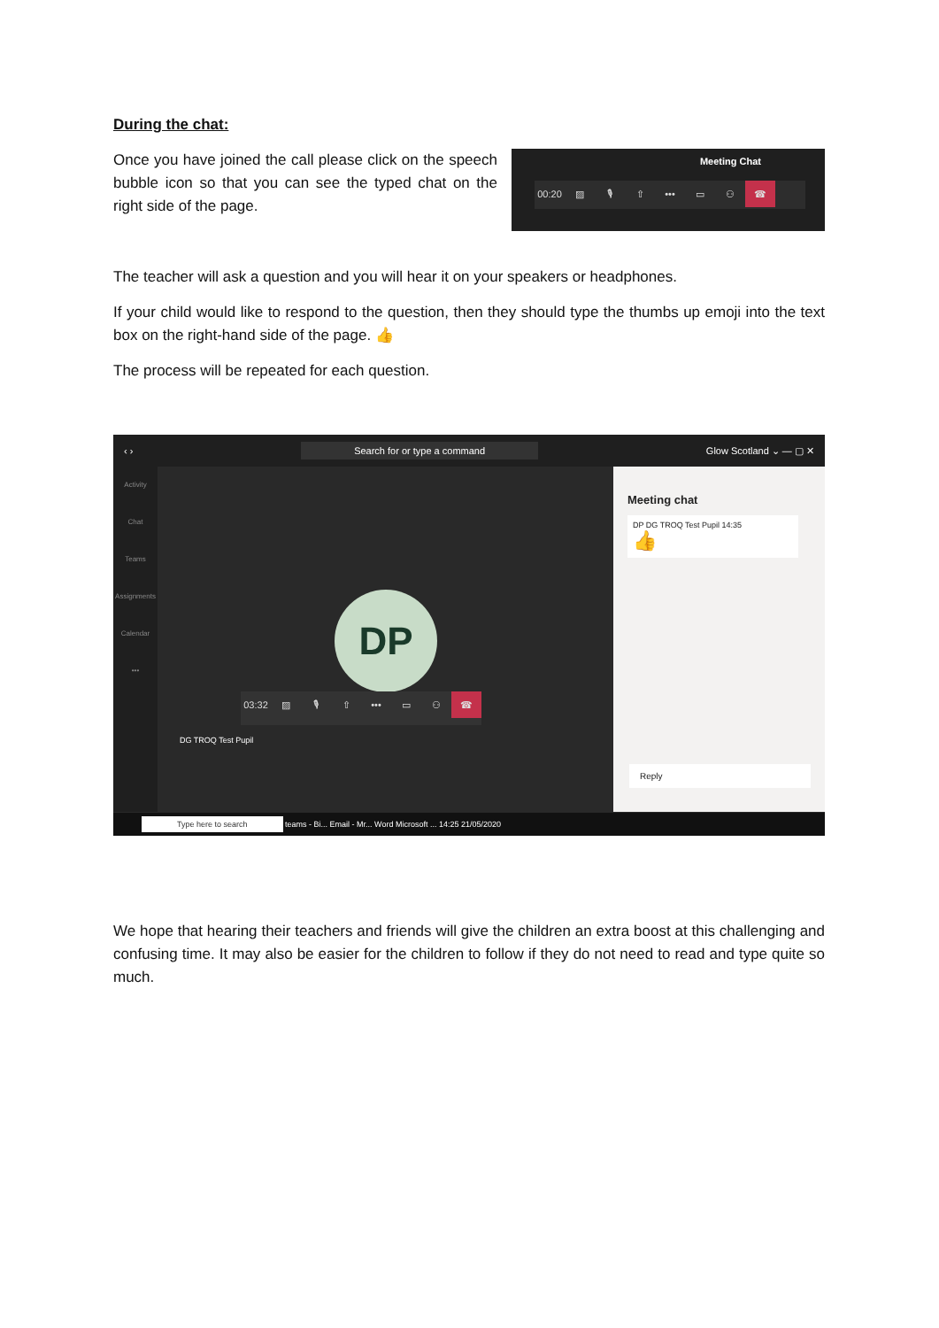During the chat:
Once you have joined the call please click on the speech bubble icon so that you can see the typed chat on the right side of the page.
Meeting Chat
00:20 ▨ 🎙 ⇧ ••• ▭ ⚇ ☎
The teacher will ask a question and you will hear it on your speakers or headphones.
If your child would like to respond to the question, then they should type the thumbs up emoji into the text box on the right-hand side of the page. 👍
The process will be repeated for each question.
‹ › Search for or type a command Glow Scotland ⌄ — ▢ ✕
Activity
Chat
Teams
Assignments
Calendar
•••
DP
03:32 ▨ 🎙 ⇧ ••• ▭ ⚇ ☎
DG TROQ Test Pupil
Meeting chat
DP DG TROQ Test Pupil 14:35
👍
Reply
Type here to search teams - Bi... Email - Mr... Word Microsoft ... 14:25 21/05/2020
We hope that hearing their teachers and friends will give the children an extra boost at this challenging and confusing time. It may also be easier for the children to follow if they do not need to read and type quite so much.